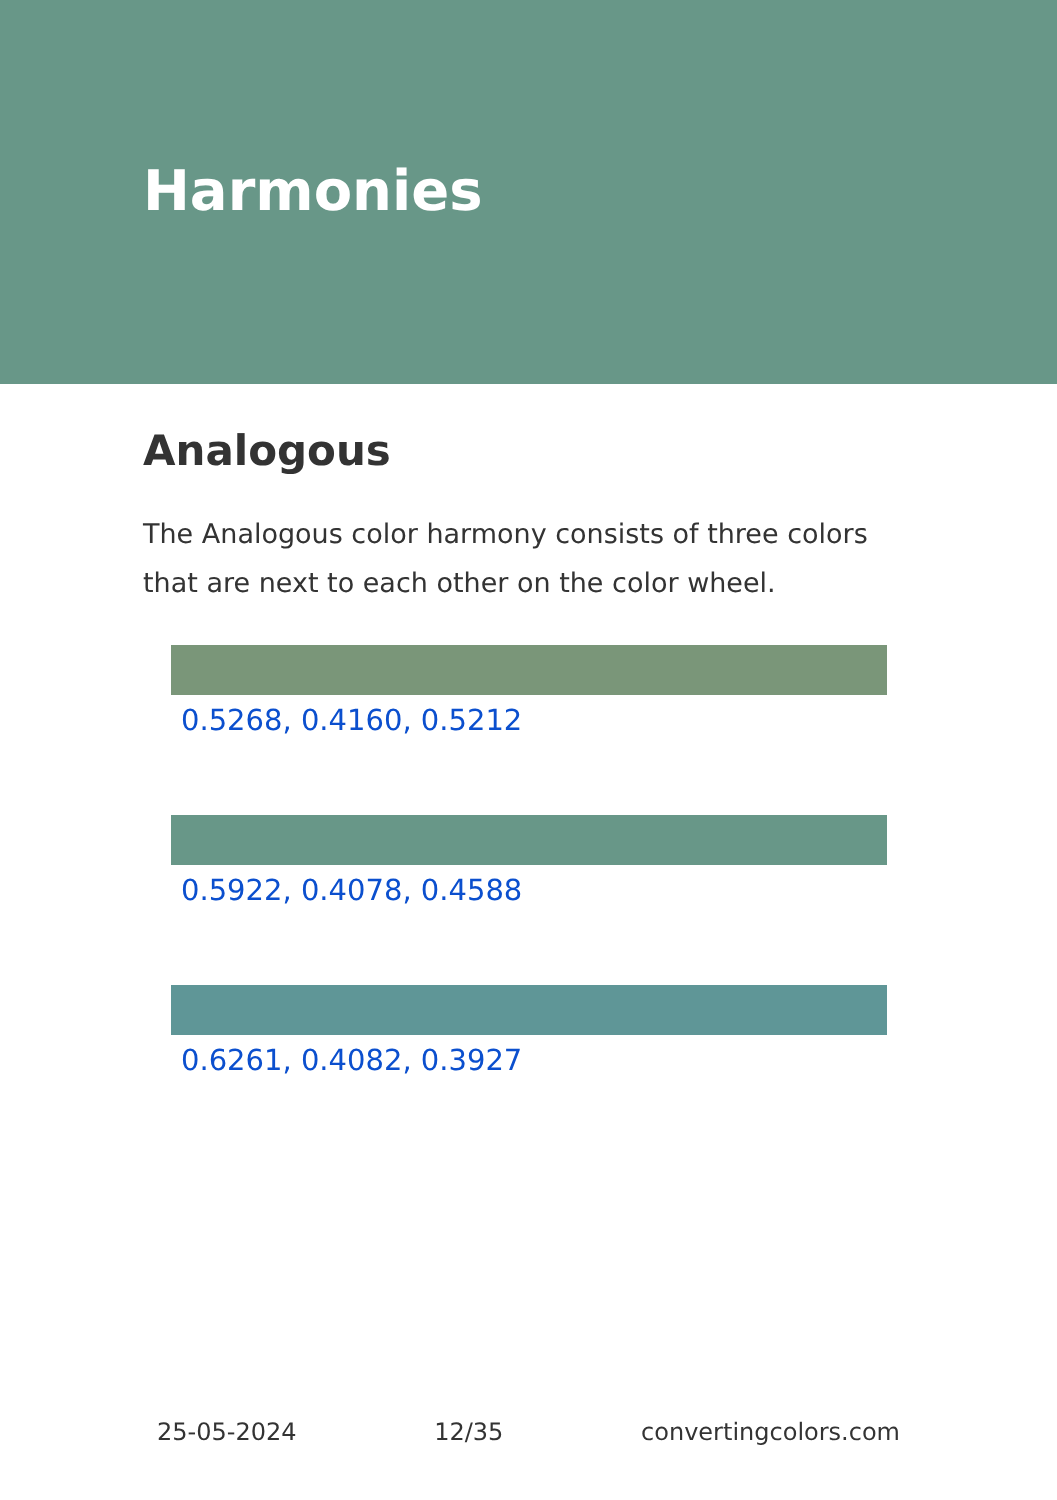Harmonies
Analogous
The Analogous color harmony consists of three colors that are next to each other on the color wheel.
0.5268, 0.4160, 0.5212
0.5922, 0.4078, 0.4588
0.6261, 0.4082, 0.3927
25-05-2024 12/35 convertingcolors.com